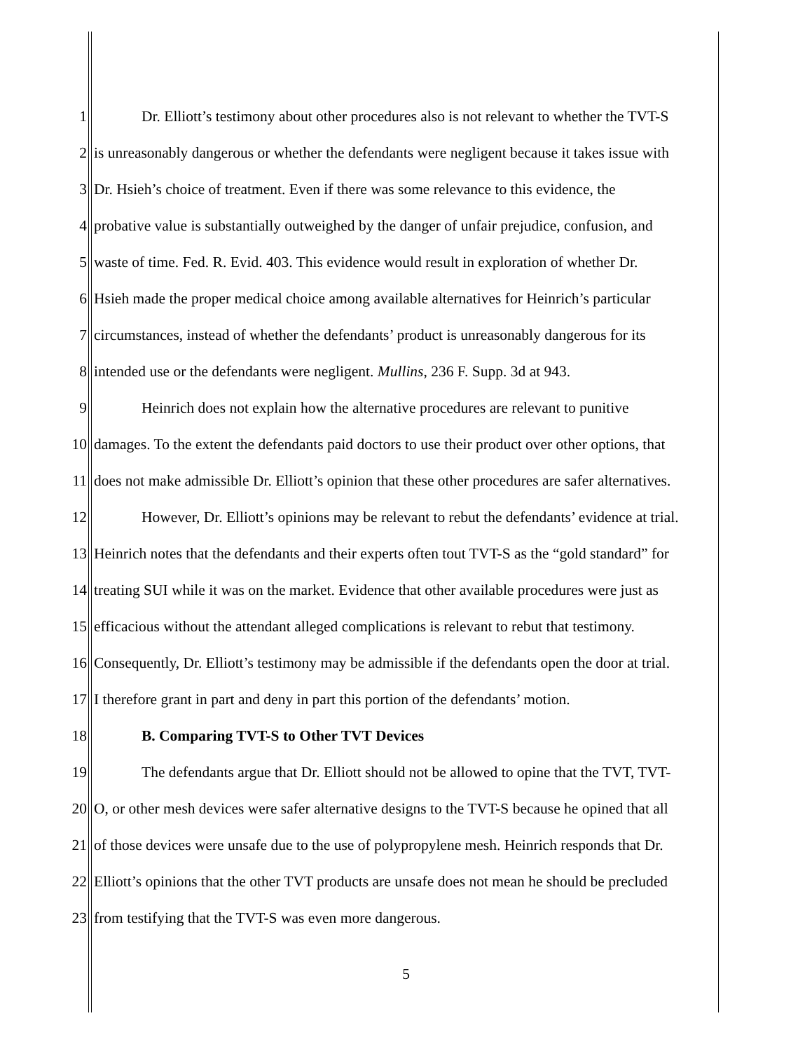1 Dr. Elliott’s testimony about other procedures also is not relevant to whether the TVT-S
2 is unreasonably dangerous or whether the defendants were negligent because it takes issue with
3 Dr. Hsieh’s choice of treatment. Even if there was some relevance to this evidence, the
4 probative value is substantially outweighed by the danger of unfair prejudice, confusion, and
5 waste of time. Fed. R. Evid. 403. This evidence would result in exploration of whether Dr.
6 Hsieh made the proper medical choice among available alternatives for Heinrich’s particular
7 circumstances, instead of whether the defendants’ product is unreasonably dangerous for its
8 intended use or the defendants were negligent. Mullins, 236 F. Supp. 3d at 943.
9 Heinrich does not explain how the alternative procedures are relevant to punitive
10 damages. To the extent the defendants paid doctors to use their product over other options, that
11 does not make admissible Dr. Elliott’s opinion that these other procedures are safer alternatives.
12 However, Dr. Elliott’s opinions may be relevant to rebut the defendants’ evidence at trial.
13 Heinrich notes that the defendants and their experts often tout TVT-S as the “gold standard” for
14 treating SUI while it was on the market. Evidence that other available procedures were just as
15 efficacious without the attendant alleged complications is relevant to rebut that testimony.
16 Consequently, Dr. Elliott’s testimony may be admissible if the defendants open the door at trial.
17 I therefore grant in part and deny in part this portion of the defendants’ motion.
18 B. Comparing TVT-S to Other TVT Devices
19 The defendants argue that Dr. Elliott should not be allowed to opine that the TVT, TVT-
20 O, or other mesh devices were safer alternative designs to the TVT-S because he opined that all
21 of those devices were unsafe due to the use of polypropylene mesh. Heinrich responds that Dr.
22 Elliott’s opinions that the other TVT products are unsafe does not mean he should be precluded
23 from testifying that the TVT-S was even more dangerous.
5